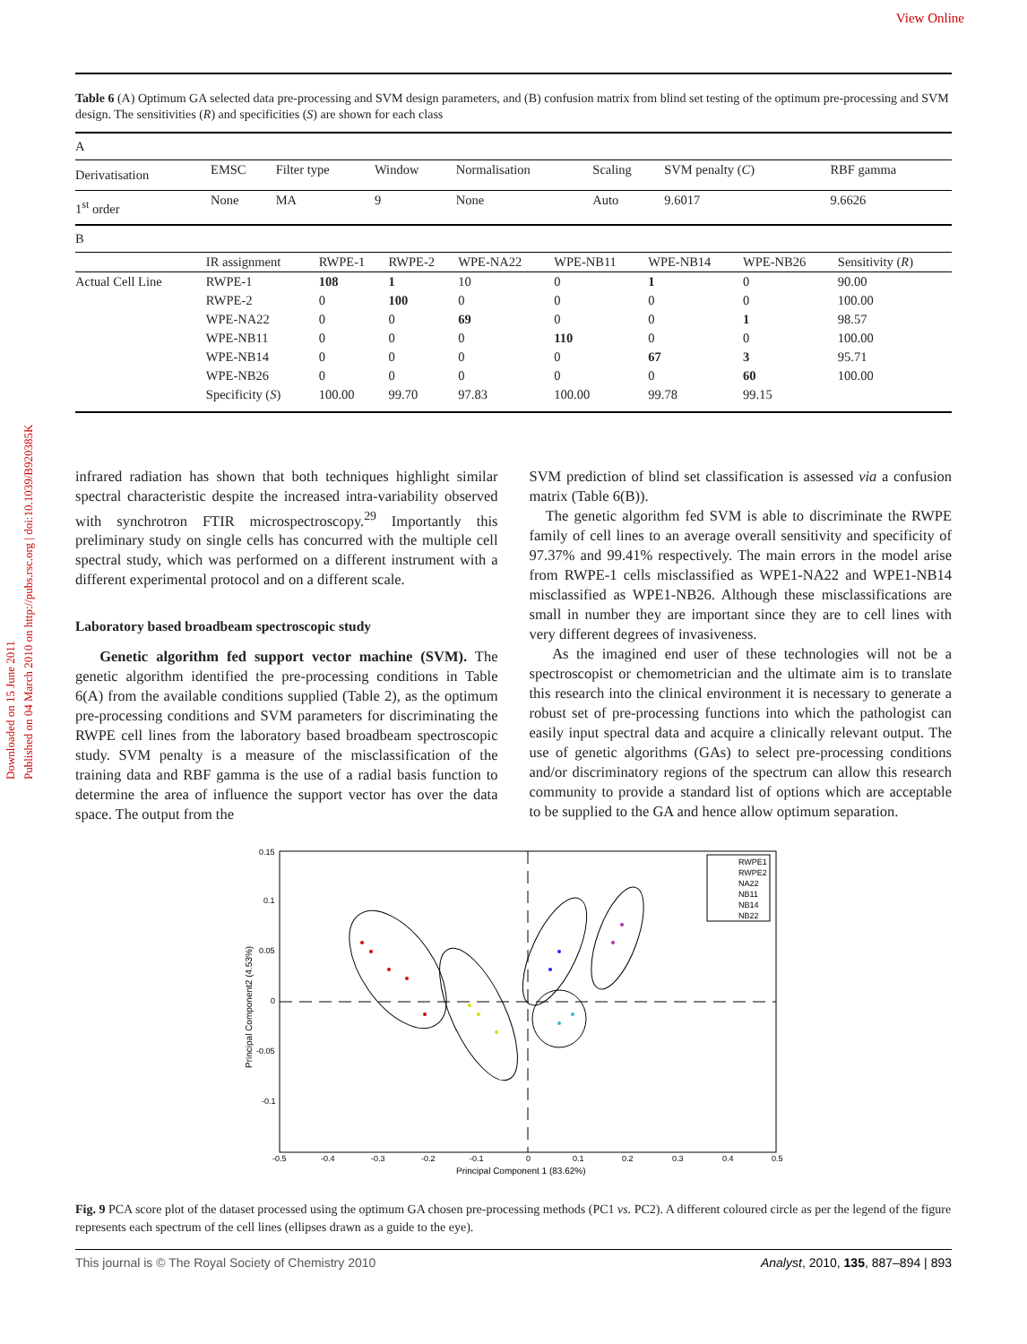View Online
Downloaded on 15 June 2011
Published on 04 March 2010 on http://pubs.rsc.org | doi:10.1039/B920385K
Table 6 (A) Optimum GA selected data pre-processing and SVM design parameters, and (B) confusion matrix from blind set testing of the optimum pre-processing and SVM design. The sensitivities (R) and specificities (S) are shown for each class
| A | | | | | | | |
| Derivatisation | EMSC | Filter type | Window | Normalisation | Scaling | SVM penalty ( C ) | RBF gamma |
| 1<sup>st</sup> order | None | MA | 9 | None | Auto | 9.6017 | 9.6626 |
| B | | | | | | | | |
| | IR assignment | RWPE-1 | RWPE-2 | WPE-NA22 | WPE-NB11 | WPE-NB14 | WPE-NB26 | Sensitivity ( R ) |
| Actual Cell Line | RWPE-1 | 108 | 1 | 10 | 0 | 1 | 0 | 90.00 |
| | RWPE-2 | 0 | 100 | 0 | 0 | 0 | 0 | 100.00 |
| | WPE-NA22 | 0 | 0 | 69 | 0 | 0 | 1 | 98.57 |
| | WPE-NB11 | 0 | 0 | 0 | 110 | 0 | 0 | 100.00 |
| | WPE-NB14 | 0 | 0 | 0 | 0 | 67 | 3 | 95.71 |
| | WPE-NB26 | 0 | 0 | 0 | 0 | 0 | 60 | 100.00 |
| | Specificity ( S ) | 100.00 | 99.70 | 97.83 | 100.00 | 99.78 | 99.15 | |
infrared radiation has shown that both techniques highlight similar spectral characteristic despite the increased intra-variability observed with synchrotron FTIR microspectroscopy.<sup>29</sup> Importantly this preliminary study on single cells has concurred with the multiple cell spectral study, which was performed on a different instrument with a different experimental protocol and on a different scale.
Laboratory based broadbeam spectroscopic study
Genetic algorithm fed support vector machine (SVM). The genetic algorithm identified the pre-processing conditions in Table 6(A) from the available conditions supplied (Table 2), as the optimum pre-processing conditions and SVM parameters for discriminating the RWPE cell lines from the laboratory based broadbeam spectroscopic study. SVM penalty is a measure of the misclassification of the training data and RBF gamma is the use of a radial basis function to determine the area of influence the support vector has over the data space. The output from the
SVM prediction of blind set classification is assessed via a confusion matrix (Table 6(B)).
The genetic algorithm fed SVM is able to discriminate the RWPE family of cell lines to an average overall sensitivity and specificity of 97.37% and 99.41% respectively. The main errors in the model arise from RWPE-1 cells misclassified as WPE1-NA22 and WPE1-NB14 misclassified as WPE1-NB26. Although these misclassifications are small in number they are important since they are to cell lines with very different degrees of invasiveness.
As the imagined end user of these technologies will not be a spectroscopist or chemometrician and the ultimate aim is to translate this research into the clinical environment it is necessary to generate a robust set of pre-processing functions into which the pathologist can easily input spectral data and acquire a clinically relevant output. The use of genetic algorithms (GAs) to select pre-processing conditions and/or discriminatory regions of the spectrum can allow this research community to provide a standard list of options which are acceptable to be supplied to the GA and hence allow optimum separation.
0.15
0.1
0.05
0
-0.05
-0.1
-0.5
-0.4
-0.3
-0.2
-0.1
0
0.1
0.2
0.3
0.4
0.5
Principal Component 1 (83.62%)
Principal Component2 (4.53%)
RWPE1
RWPE2
NA22
NB11
NB14
NB22
Fig. 9 PCA score plot of the dataset processed using the optimum GA chosen pre-processing methods (PC1 vs. PC2). A different coloured circle as per the legend of the figure represents each spectrum of the cell lines (ellipses drawn as a guide to the eye).
This journal is © The Royal Society of Chemistry 2010 Analyst, 2010, 135, 887–894 | 893